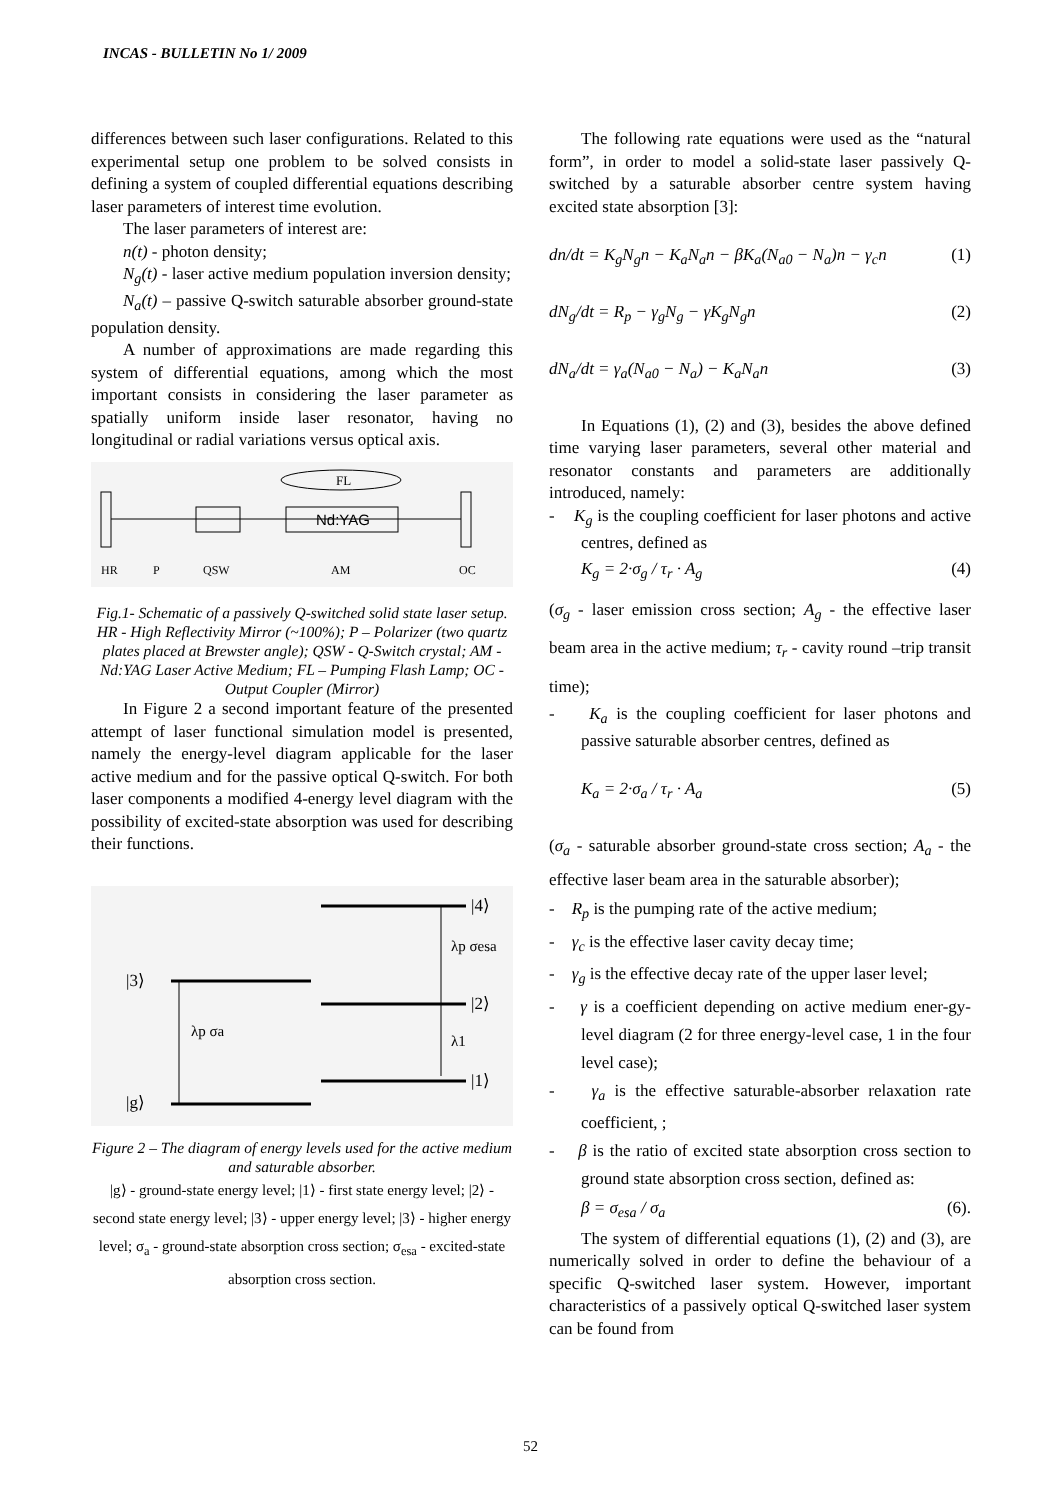INCAS - BULLETIN No 1/ 2009
differences between such laser configurations. Related to this experimental setup one problem to be solved consists in defining a system of coupled differential equations describing laser parameters of interest time evolution.
The laser parameters of interest are:
n(t) - photon density;
N<sub>g</sub>(t) - laser active medium population inversion density;
N<sub>a</sub>(t) – passive Q-switch saturable absorber ground-state population density.
A number of approximations are made regarding this system of differential equations, among which the most important consists in considering the laser parameter as spatially uniform inside laser resonator, having no longitudinal or radial variations versus optical axis.
FL
Nd:YAG
HR
P
QSW
AM
OC
Fig.1- Schematic of a passively Q-switched solid state laser setup.
HR - High Reflectivity Mirror (~100%); P – Polarizer (two quartz plates placed at Brewster angle); QSW - Q-Switch crystal; AM - Nd:YAG Laser Active Medium; FL – Pumping Flash Lamp; OC - Output Coupler (Mirror)
In Figure 2 a second important feature of the presented attempt of laser functional simulation model is presented, namely the energy-level diagram applicable for the laser active medium and for the passive optical Q-switch. For both laser components a modified 4-energy level diagram with the possibility of excited-state absorption was used for describing their functions.
|3⟩
|g⟩
|4⟩
|2⟩
|1⟩
λp σa
λp σesa
λ1
Figure 2 – The diagram of energy levels used for the active medium and saturable absorber.
|g⟩ - ground-state energy level; |1⟩ - first state energy level; |2⟩ - second state energy level; |3⟩ - upper energy level; |3⟩ - higher energy level; σ<sub>a</sub> - ground-state absorption cross section; σ<sub>esa</sub> - excited-state absorption cross section.
The following rate equations were used as the “natural form”, in order to model a solid-state laser passively Q-switched by a saturable absorber centre system having excited state absorption [3]:
dn/dt = K<sub>g</sub>N<sub>g</sub>n − K<sub>a</sub>N<sub>a</sub>n − βK<sub>a</sub>(N<sub>a0</sub> − N<sub>a</sub>)n − γ<sub>c</sub>n (1)
dN<sub>g</sub>/dt = R<sub>p</sub> − γ<sub>g</sub>N<sub>g</sub> − γK<sub>g</sub>N<sub>g</sub>n (2)
dN<sub>a</sub>/dt = γ<sub>a</sub>(N<sub>a0</sub> − N<sub>a</sub>) − K<sub>a</sub>N<sub>a</sub>n (3)
In Equations (1), (2) and (3), besides the above defined time varying laser parameters, several other material and resonator constants and parameters are additionally introduced, namely:
- K<sub>g</sub> is the coupling coefficient for laser photons and active centres, defined as
K<sub>g</sub> = 2·σ<sub>g</sub> / τ<sub>r</sub> · A<sub>g</sub> (4)
(σ<sub>g</sub> - laser emission cross section; A<sub>g</sub> - the effective laser beam area in the active medium; τ<sub>r</sub> - cavity round –trip transit time);
- K<sub>a</sub> is the coupling coefficient for laser photons and passive saturable absorber centres, defined as
K<sub>a</sub> = 2·σ<sub>a</sub> / τ<sub>r</sub> · A<sub>a</sub> (5)
(σ<sub>a</sub> - saturable absorber ground-state cross section; A<sub>a</sub> - the effective laser beam area in the saturable absorber);
- R<sub>p</sub> is the pumping rate of the active medium;
- γ<sub>c</sub> is the effective laser cavity decay time;
- γ<sub>g</sub> is the effective decay rate of the upper laser level;
- γ is a coefficient depending on active medium ener-gy-level diagram (2 for three energy-level case, 1 in the four level case);
- γ<sub>a</sub> is the effective saturable-absorber relaxation rate coefficient, ;
- β is the ratio of excited state absorption cross section to ground state absorption cross section, defined as:
β = σ<sub>esa</sub> / σ<sub>a</sub> (6).
The system of differential equations (1), (2) and (3), are numerically solved in order to define the behaviour of a specific Q-switched laser system. However, important characteristics of a passively optical Q-switched laser system can be found from
52